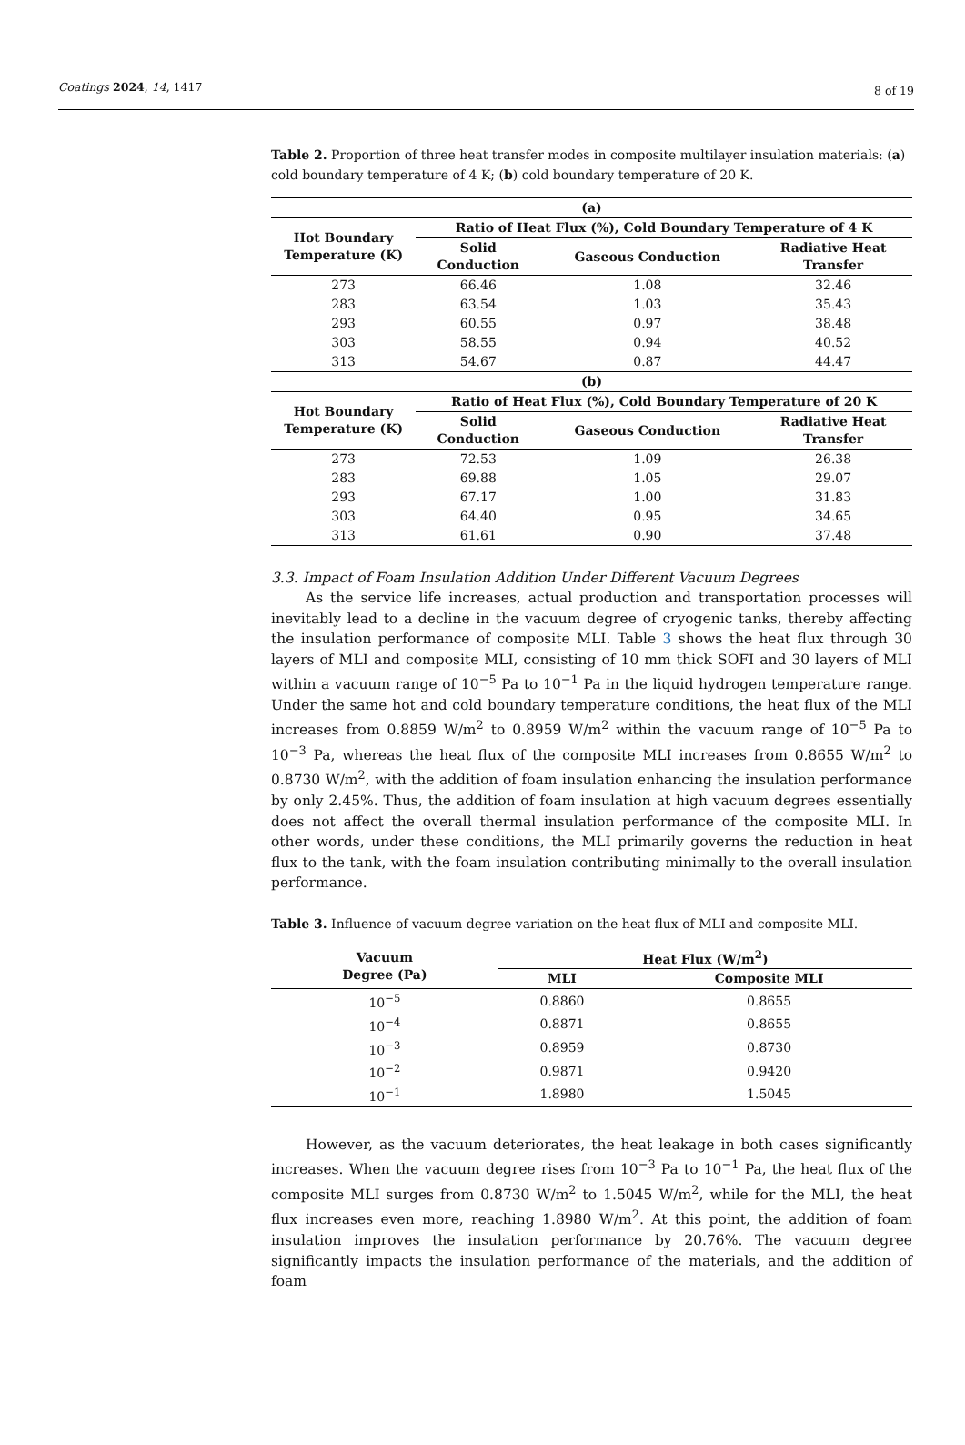Coatings 2024, 14, 1417 8 of 19
Table 2. Proportion of three heat transfer modes in composite multilayer insulation materials: (a) cold boundary temperature of 4 K; (b) cold boundary temperature of 20 K.
| (a) | | | |
| --- | --- | --- | --- |
| Hot Boundary Temperature (K) | Ratio of Heat Flux (%), Cold Boundary Temperature of 4 K | | |
| | Solid Conduction | Gaseous Conduction | Radiative Heat Transfer |
| 273 | 66.46 | 1.08 | 32.46 |
| 283 | 63.54 | 1.03 | 35.43 |
| 293 | 60.55 | 0.97 | 38.48 |
| 303 | 58.55 | 0.94 | 40.52 |
| 313 | 54.67 | 0.87 | 44.47 |
| (b) | | | |
| Hot Boundary Temperature (K) | Ratio of Heat Flux (%), Cold Boundary Temperature of 20 K | | |
| | Solid Conduction | Gaseous Conduction | Radiative Heat Transfer |
| 273 | 72.53 | 1.09 | 26.38 |
| 283 | 69.88 | 1.05 | 29.07 |
| 293 | 67.17 | 1.00 | 31.83 |
| 303 | 64.40 | 0.95 | 34.65 |
| 313 | 61.61 | 0.90 | 37.48 |
3.3. Impact of Foam Insulation Addition Under Different Vacuum Degrees
As the service life increases, actual production and transportation processes will inevitably lead to a decline in the vacuum degree of cryogenic tanks, thereby affecting the insulation performance of composite MLI. Table 3 shows the heat flux through 30 layers of MLI and composite MLI, consisting of 10 mm thick SOFI and 30 layers of MLI within a vacuum range of 10<sup>−5</sup> Pa to 10<sup>−1</sup> Pa in the liquid hydrogen temperature range. Under the same hot and cold boundary temperature conditions, the heat flux of the MLI increases from 0.8859 W/m<sup>2</sup> to 0.8959 W/m<sup>2</sup> within the vacuum range of 10<sup>−5</sup> Pa to 10<sup>−3</sup> Pa, whereas the heat flux of the composite MLI increases from 0.8655 W/m<sup>2</sup> to 0.8730 W/m<sup>2</sup>, with the addition of foam insulation enhancing the insulation performance by only 2.45%. Thus, the addition of foam insulation at high vacuum degrees essentially does not affect the overall thermal insulation performance of the composite MLI. In other words, under these conditions, the MLI primarily governs the reduction in heat flux to the tank, with the foam insulation contributing minimally to the overall insulation performance.
Table 3. Influence of vacuum degree variation on the heat flux of MLI and composite MLI.
| Vacuum Degree (Pa) | Heat Flux (W/m<sup>2</sup>) | |
| --- | --- | --- |
| | MLI | Composite MLI |
| 10<sup>−5</sup> | 0.8860 | 0.8655 |
| 10<sup>−4</sup> | 0.8871 | 0.8655 |
| 10<sup>−3</sup> | 0.8959 | 0.8730 |
| 10<sup>−2</sup> | 0.9871 | 0.9420 |
| 10<sup>−1</sup> | 1.8980 | 1.5045 |
However, as the vacuum deteriorates, the heat leakage in both cases significantly increases. When the vacuum degree rises from 10<sup>−3</sup> Pa to 10<sup>−1</sup> Pa, the heat flux of the composite MLI surges from 0.8730 W/m<sup>2</sup> to 1.5045 W/m<sup>2</sup>, while for the MLI, the heat flux increases even more, reaching 1.8980 W/m<sup>2</sup>. At this point, the addition of foam insulation improves the insulation performance by 20.76%. The vacuum degree significantly impacts the insulation performance of the materials, and the addition of foam